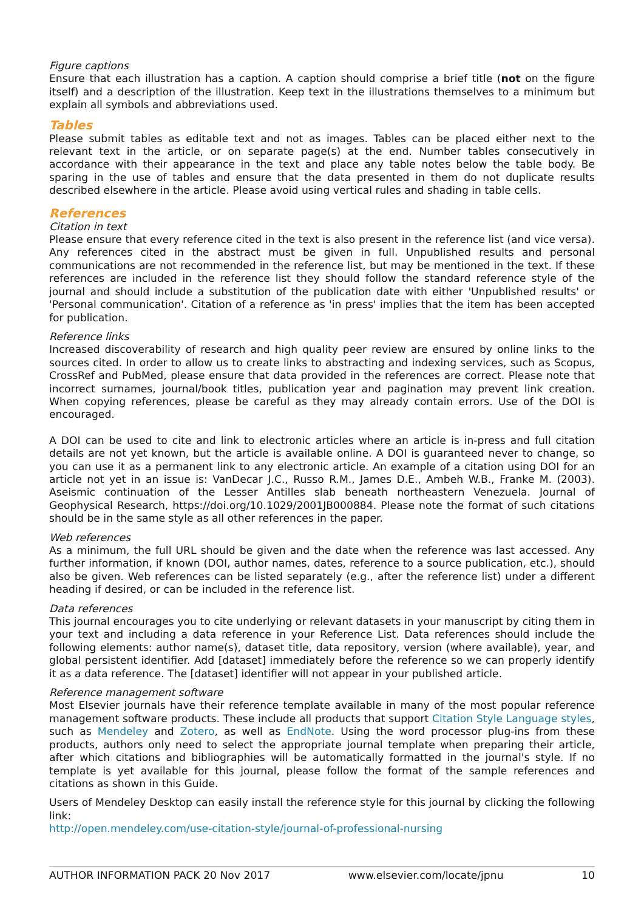Figure captions
Ensure that each illustration has a caption. A caption should comprise a brief title (not on the figure itself) and a description of the illustration. Keep text in the illustrations themselves to a minimum but explain all symbols and abbreviations used.
Tables
Please submit tables as editable text and not as images. Tables can be placed either next to the relevant text in the article, or on separate page(s) at the end. Number tables consecutively in accordance with their appearance in the text and place any table notes below the table body. Be sparing in the use of tables and ensure that the data presented in them do not duplicate results described elsewhere in the article. Please avoid using vertical rules and shading in table cells.
References
Citation in text
Please ensure that every reference cited in the text is also present in the reference list (and vice versa). Any references cited in the abstract must be given in full. Unpublished results and personal communications are not recommended in the reference list, but may be mentioned in the text. If these references are included in the reference list they should follow the standard reference style of the journal and should include a substitution of the publication date with either 'Unpublished results' or 'Personal communication'. Citation of a reference as 'in press' implies that the item has been accepted for publication.
Reference links
Increased discoverability of research and high quality peer review are ensured by online links to the sources cited. In order to allow us to create links to abstracting and indexing services, such as Scopus, CrossRef and PubMed, please ensure that data provided in the references are correct. Please note that incorrect surnames, journal/book titles, publication year and pagination may prevent link creation. When copying references, please be careful as they may already contain errors. Use of the DOI is encouraged.
A DOI can be used to cite and link to electronic articles where an article is in-press and full citation details are not yet known, but the article is available online. A DOI is guaranteed never to change, so you can use it as a permanent link to any electronic article. An example of a citation using DOI for an article not yet in an issue is: VanDecar J.C., Russo R.M., James D.E., Ambeh W.B., Franke M. (2003). Aseismic continuation of the Lesser Antilles slab beneath northeastern Venezuela. Journal of Geophysical Research, https://doi.org/10.1029/2001JB000884. Please note the format of such citations should be in the same style as all other references in the paper.
Web references
As a minimum, the full URL should be given and the date when the reference was last accessed. Any further information, if known (DOI, author names, dates, reference to a source publication, etc.), should also be given. Web references can be listed separately (e.g., after the reference list) under a different heading if desired, or can be included in the reference list.
Data references
This journal encourages you to cite underlying or relevant datasets in your manuscript by citing them in your text and including a data reference in your Reference List. Data references should include the following elements: author name(s), dataset title, data repository, version (where available), year, and global persistent identifier. Add [dataset] immediately before the reference so we can properly identify it as a data reference. The [dataset] identifier will not appear in your published article.
Reference management software
Most Elsevier journals have their reference template available in many of the most popular reference management software products. These include all products that support Citation Style Language styles, such as Mendeley and Zotero, as well as EndNote. Using the word processor plug-ins from these products, authors only need to select the appropriate journal template when preparing their article, after which citations and bibliographies will be automatically formatted in the journal's style. If no template is yet available for this journal, please follow the format of the sample references and citations as shown in this Guide.
Users of Mendeley Desktop can easily install the reference style for this journal by clicking the following link:
http://open.mendeley.com/use-citation-style/journal-of-professional-nursing
AUTHOR INFORMATION PACK 20 Nov 2017 www.elsevier.com/locate/jpnu 10